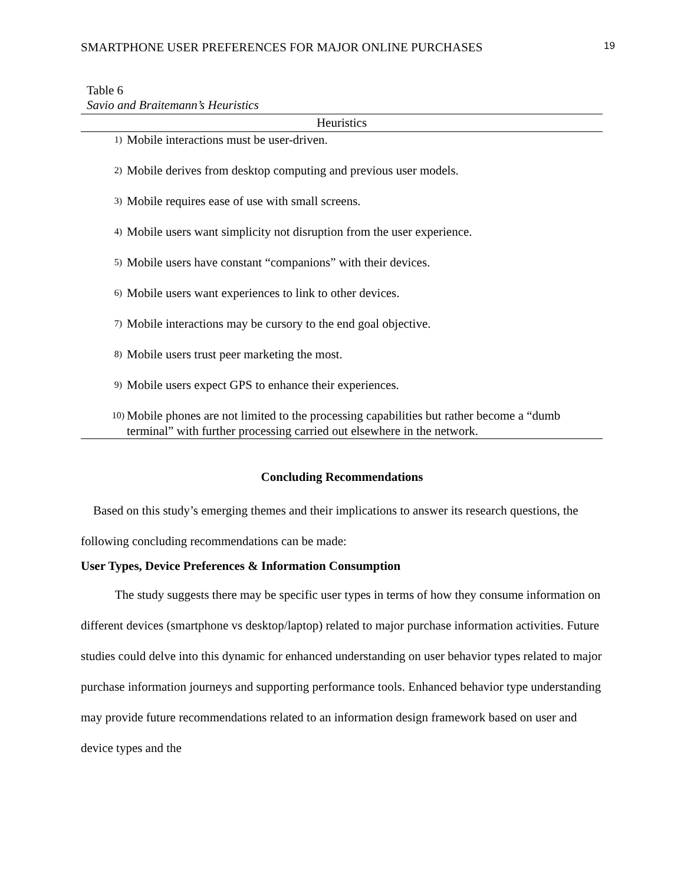SMARTPHONE USER PREFERENCES FOR MAJOR ONLINE PURCHASES 19
Table 6
Savio and Braitemann’s Heuristics
| Heuristics | |
| --- | --- |
| 1) | Mobile interactions must be user-driven. |
| 2) | Mobile derives from desktop computing and previous user models. |
| 3) | Mobile requires ease of use with small screens. |
| 4) | Mobile users want simplicity not disruption from the user experience. |
| 5) | Mobile users have constant “companions” with their devices. |
| 6) | Mobile users want experiences to link to other devices. |
| 7) | Mobile interactions may be cursory to the end goal objective. |
| 8) | Mobile users trust peer marketing the most. |
| 9) | Mobile users expect GPS to enhance their experiences. |
| 10) | Mobile phones are not limited to the processing capabilities but rather become a “dumb terminal” with further processing carried out elsewhere in the network. |
Concluding Recommendations
Based on this study’s emerging themes and their implications to answer its research questions, the following concluding recommendations can be made:
User Types, Device Preferences & Information Consumption
The study suggests there may be specific user types in terms of how they consume information on different devices (smartphone vs desktop/laptop) related to major purchase information activities. Future studies could delve into this dynamic for enhanced understanding on user behavior types related to major purchase information journeys and supporting performance tools. Enhanced behavior type understanding may provide future recommendations related to an information design framework based on user and device types and the